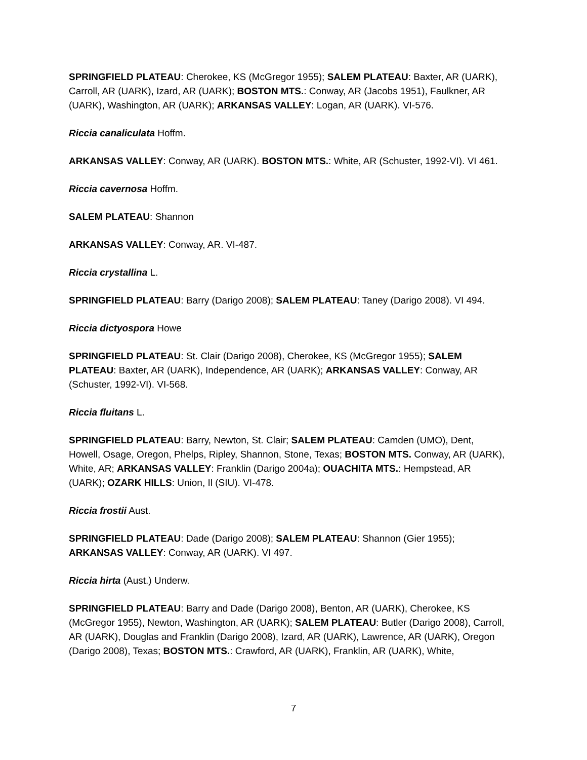SPRINGFIELD PLATEAU: Cherokee, KS (McGregor 1955); SALEM PLATEAU: Baxter, AR (UARK), Carroll, AR (UARK), Izard, AR (UARK); BOSTON MTS.: Conway, AR (Jacobs 1951), Faulkner, AR (UARK), Washington, AR (UARK); ARKANSAS VALLEY: Logan, AR (UARK). VI-576.
Riccia canaliculata Hoffm.
ARKANSAS VALLEY: Conway, AR (UARK). BOSTON MTS.: White, AR (Schuster, 1992-VI). VI 461.
Riccia cavernosa Hoffm.
SALEM PLATEAU: Shannon
ARKANSAS VALLEY: Conway, AR. VI-487.
Riccia crystallina L.
SPRINGFIELD PLATEAU: Barry (Darigo 2008); SALEM PLATEAU: Taney (Darigo 2008). VI 494.
Riccia dictyospora Howe
SPRINGFIELD PLATEAU: St. Clair (Darigo 2008), Cherokee, KS (McGregor 1955); SALEM PLATEAU: Baxter, AR (UARK), Independence, AR (UARK); ARKANSAS VALLEY: Conway, AR (Schuster, 1992-VI). VI-568.
Riccia fluitans L.
SPRINGFIELD PLATEAU: Barry, Newton, St. Clair; SALEM PLATEAU: Camden (UMO), Dent, Howell, Osage, Oregon, Phelps, Ripley, Shannon, Stone, Texas; BOSTON MTS. Conway, AR (UARK), White, AR; ARKANSAS VALLEY: Franklin (Darigo 2004a); OUACHITA MTS.: Hempstead, AR (UARK); OZARK HILLS: Union, Il (SIU). VI-478.
Riccia frostii Aust.
SPRINGFIELD PLATEAU: Dade (Darigo 2008); SALEM PLATEAU: Shannon (Gier 1955); ARKANSAS VALLEY: Conway, AR (UARK). VI 497.
Riccia hirta (Aust.) Underw.
SPRINGFIELD PLATEAU: Barry and Dade (Darigo 2008), Benton, AR (UARK), Cherokee, KS (McGregor 1955), Newton, Washington, AR (UARK); SALEM PLATEAU: Butler (Darigo 2008), Carroll, AR (UARK), Douglas and Franklin (Darigo 2008), Izard, AR (UARK), Lawrence, AR (UARK), Oregon (Darigo 2008), Texas; BOSTON MTS.: Crawford, AR (UARK), Franklin, AR (UARK), White,
7